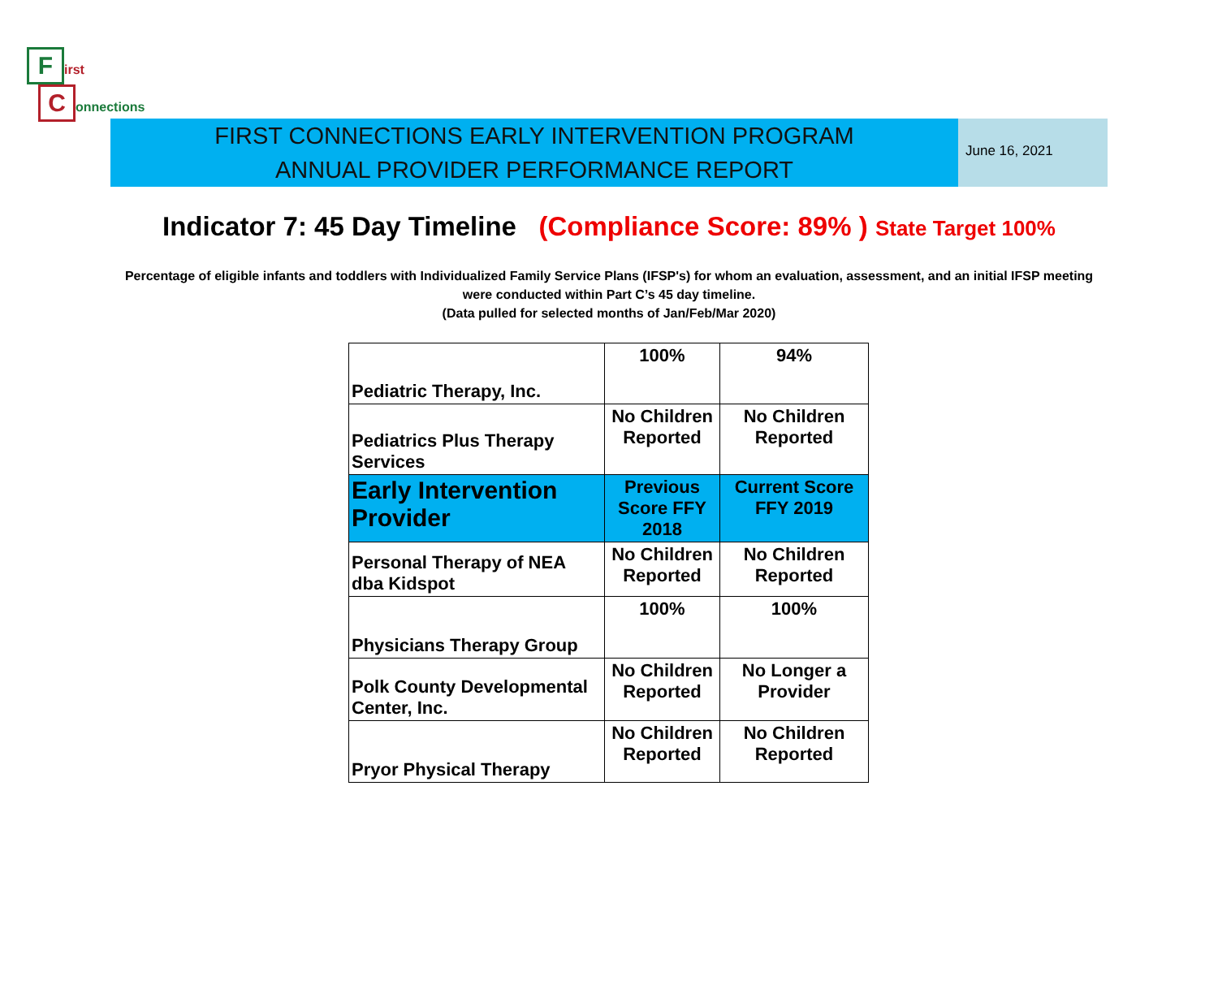First
Connections
FIRST CONNECTIONS EARLY INTERVENTION PROGRAM
ANNUAL PROVIDER PERFORMANCE REPORT
June 16, 2021
Indicator 7: 45 Day Timeline (Compliance Score: 89% ) State Target 100%
Percentage of eligible infants and toddlers with Individualized Family Service Plans (IFSP's) for whom an evaluation, assessment, and an initial IFSP meeting
were conducted within Part C’s 45 day timeline.
(Data pulled for selected months of Jan/Feb/Mar 2020)
| Pediatric Therapy, Inc. | 100% | 94% |
| Pediatrics Plus Therapy Services | No Children Reported | No Children Reported |
| Early Intervention Provider | Previous Score FFY 2018 | Current Score FFY 2019 |
| Personal Therapy of NEA dba Kidspot | No Children Reported | No Children Reported |
| Physicians Therapy Group | 100% | 100% |
| Polk County Developmental Center, Inc. | No Children Reported | No Longer a Provider |
| Pryor Physical Therapy | No Children Reported | No Children Reported |